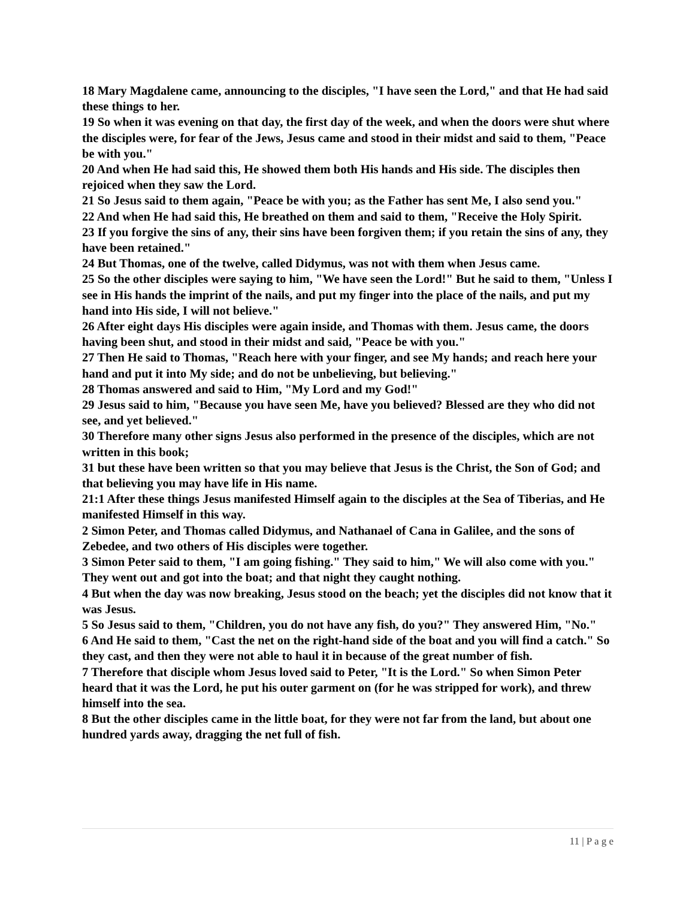18 Mary Magdalene came, announcing to the disciples, "I have seen the Lord," and that He had said these things to her.
19 So when it was evening on that day, the first day of the week, and when the doors were shut where the disciples were, for fear of the Jews, Jesus came and stood in their midst and said to them, "Peace be with you."
20 And when He had said this, He showed them both His hands and His side. The disciples then rejoiced when they saw the Lord.
21 So Jesus said to them again, "Peace be with you; as the Father has sent Me, I also send you."
22 And when He had said this, He breathed on them and said to them, "Receive the Holy Spirit.
23 If you forgive the sins of any, their sins have been forgiven them; if you retain the sins of any, they have been retained."
24 But Thomas, one of the twelve, called Didymus, was not with them when Jesus came.
25 So the other disciples were saying to him, "We have seen the Lord!" But he said to them, "Unless I see in His hands the imprint of the nails, and put my finger into the place of the nails, and put my hand into His side, I will not believe."
26 After eight days His disciples were again inside, and Thomas with them. Jesus came, the doors having been shut, and stood in their midst and said, "Peace be with you."
27 Then He said to Thomas, "Reach here with your finger, and see My hands; and reach here your hand and put it into My side; and do not be unbelieving, but believing."
28 Thomas answered and said to Him, "My Lord and my God!"
29 Jesus said to him, "Because you have seen Me, have you believed? Blessed are they who did not see, and yet believed."
30 Therefore many other signs Jesus also performed in the presence of the disciples, which are not written in this book;
31 but these have been written so that you may believe that Jesus is the Christ, the Son of God; and that believing you may have life in His name.
21:1 After these things Jesus manifested Himself again to the disciples at the Sea of Tiberias, and He manifested Himself in this way.
2 Simon Peter, and Thomas called Didymus, and Nathanael of Cana in Galilee, and the sons of Zebedee, and two others of His disciples were together.
3 Simon Peter said to them, "I am going fishing." They said to him," We will also come with you." They went out and got into the boat; and that night they caught nothing.
4 But when the day was now breaking, Jesus stood on the beach; yet the disciples did not know that it was Jesus.
5 So Jesus said to them, "Children, you do not have any fish, do you?" They answered Him, "No."
6 And He said to them, "Cast the net on the right-hand side of the boat and you will find a catch." So they cast, and then they were not able to haul it in because of the great number of fish.
7 Therefore that disciple whom Jesus loved said to Peter, "It is the Lord." So when Simon Peter heard that it was the Lord, he put his outer garment on (for he was stripped for work), and threw himself into the sea.
8 But the other disciples came in the little boat, for they were not far from the land, but about one hundred yards away, dragging the net full of fish.
11 | P a g e